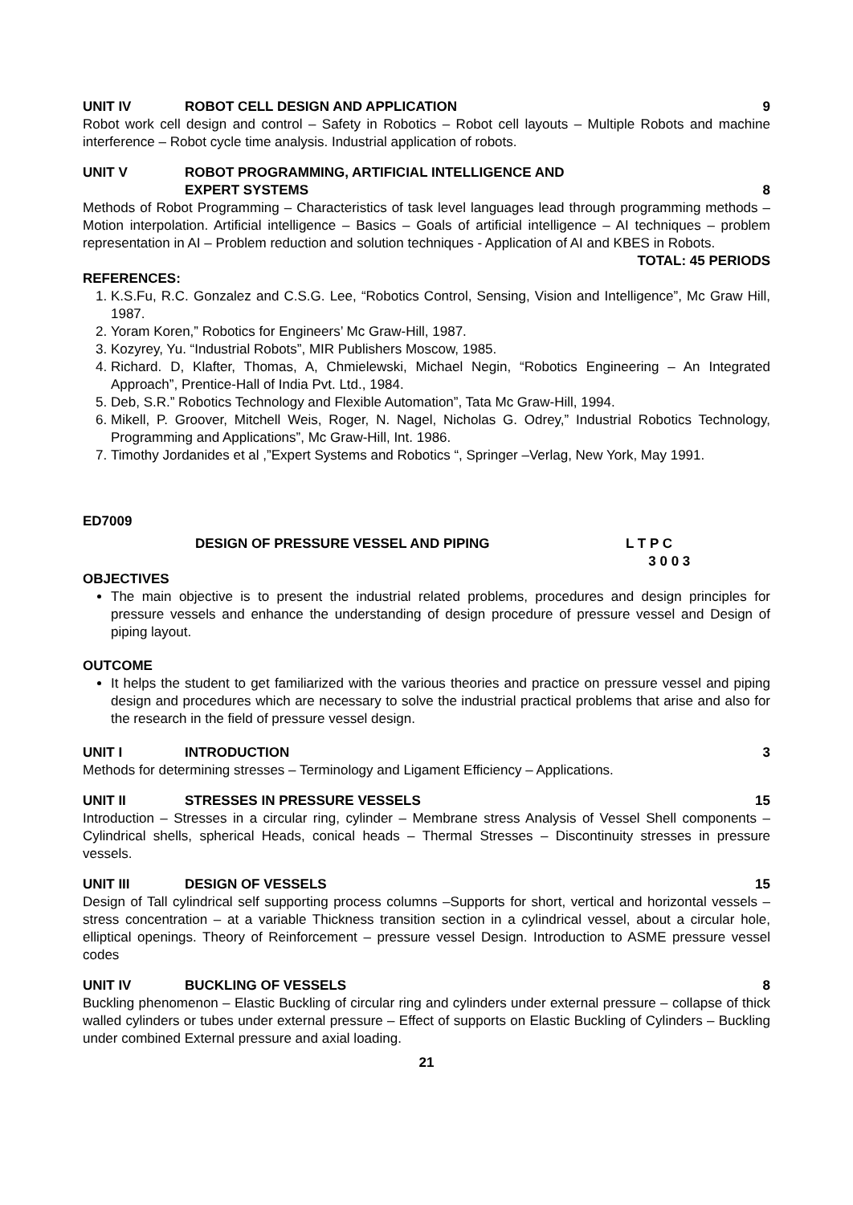UNIT IV ROBOT CELL DESIGN AND APPLICATION 9
Robot work cell design and control – Safety in Robotics – Robot cell layouts – Multiple Robots and machine interference – Robot cycle time analysis. Industrial application of robots.
UNIT V ROBOT PROGRAMMING, ARTIFICIAL INTELLIGENCE AND
EXPERT SYSTEMS
8
Methods of Robot Programming – Characteristics of task level languages lead through programming methods – Motion interpolation. Artificial intelligence – Basics – Goals of artificial intelligence – AI techniques – problem representation in AI – Problem reduction and solution techniques - Application of AI and KBES in Robots.
TOTAL: 45 PERIODS
REFERENCES:
1. K.S.Fu, R.C. Gonzalez and C.S.G. Lee, “Robotics Control, Sensing, Vision and Intelligence”, Mc Graw Hill, 1987.
2. Yoram Koren,” Robotics for Engineers’ Mc Graw-Hill, 1987.
3. Kozyrey, Yu. “Industrial Robots”, MIR Publishers Moscow, 1985.
4. Richard. D, Klafter, Thomas, A, Chmielewski, Michael Negin, “Robotics Engineering – An Integrated Approach”, Prentice-Hall of India Pvt. Ltd., 1984.
5. Deb, S.R.” Robotics Technology and Flexible Automation”, Tata Mc Graw-Hill, 1994.
6. Mikell, P. Groover, Mitchell Weis, Roger, N. Nagel, Nicholas G. Odrey,” Industrial Robotics Technology, Programming and Applications”, Mc Graw-Hill, Int. 1986.
7. Timothy Jordanides et al ,”Expert Systems and Robotics “, Springer –Verlag, New York, May 1991.
ED7009
DESIGN OF PRESSURE VESSEL AND PIPING L T P C
3 0 0 3
OBJECTIVES
The main objective is to present the industrial related problems, procedures and design principles for pressure vessels and enhance the understanding of design procedure of pressure vessel and Design of piping layout.
OUTCOME
It helps the student to get familiarized with the various theories and practice on pressure vessel and piping design and procedures which are necessary to solve the industrial practical problems that arise and also for the research in the field of pressure vessel design.
UNIT I INTRODUCTION 3
Methods for determining stresses – Terminology and Ligament Efficiency – Applications.
UNIT II STRESSES IN PRESSURE VESSELS 15
Introduction – Stresses in a circular ring, cylinder – Membrane stress Analysis of Vessel Shell components – Cylindrical shells, spherical Heads, conical heads – Thermal Stresses – Discontinuity stresses in pressure vessels.
UNIT III DESIGN OF VESSELS 15
Design of Tall cylindrical self supporting process columns –Supports for short, vertical and horizontal vessels – stress concentration – at a variable Thickness transition section in a cylindrical vessel, about a circular hole, elliptical openings. Theory of Reinforcement – pressure vessel Design. Introduction to ASME pressure vessel codes
UNIT IV BUCKLING OF VESSELS 8
Buckling phenomenon – Elastic Buckling of circular ring and cylinders under external pressure – collapse of thick walled cylinders or tubes under external pressure – Effect of supports on Elastic Buckling of Cylinders – Buckling under combined External pressure and axial loading.
21